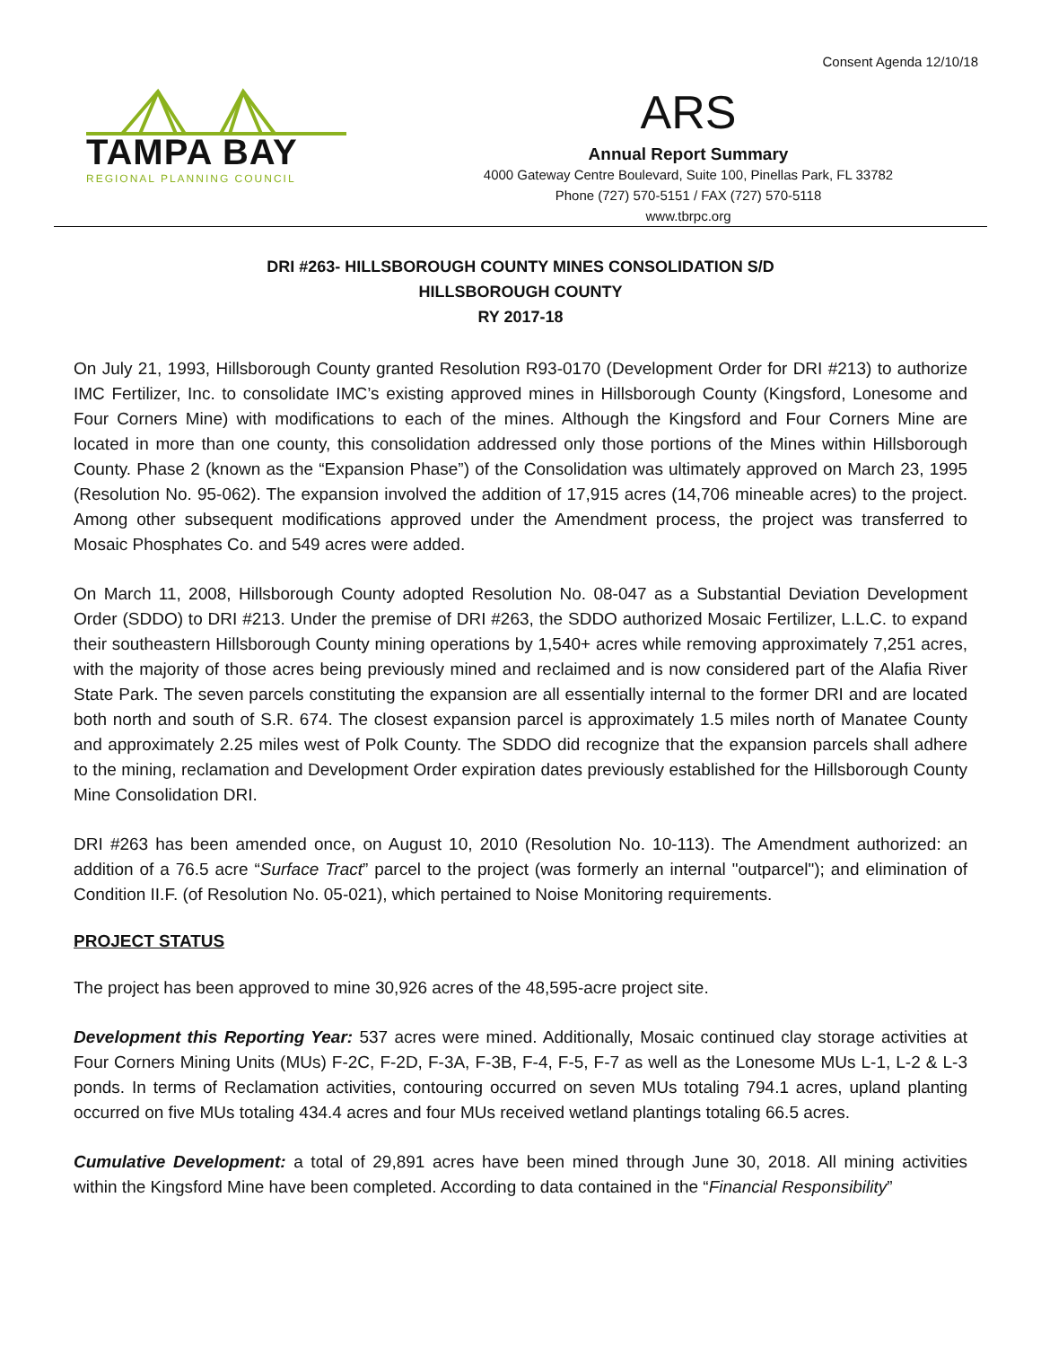Consent Agenda 12/10/18
TAMPA BAY
REGIONAL PLANNING COUNCIL
ARS
Annual Report Summary
4000 Gateway Centre Boulevard, Suite 100, Pinellas Park, FL 33782
Phone (727) 570-5151 / FAX (727) 570-5118
www.tbrpc.org
DRI #263- HILLSBOROUGH COUNTY MINES CONSOLIDATION S/D
HILLSBOROUGH COUNTY
RY 2017-18
On July 21, 1993, Hillsborough County granted Resolution R93-0170 (Development Order for DRI #213) to authorize IMC Fertilizer, Inc. to consolidate IMC’s existing approved mines in Hillsborough County (Kingsford, Lonesome and Four Corners Mine) with modifications to each of the mines. Although the Kingsford and Four Corners Mine are located in more than one county, this consolidation addressed only those portions of the Mines within Hillsborough County. Phase 2 (known as the “Expansion Phase”) of the Consolidation was ultimately approved on March 23, 1995 (Resolution No. 95-062). The expansion involved the addition of 17,915 acres (14,706 mineable acres) to the project. Among other subsequent modifications approved under the Amendment process, the project was transferred to Mosaic Phosphates Co. and 549 acres were added.
On March 11, 2008, Hillsborough County adopted Resolution No. 08-047 as a Substantial Deviation Development Order (SDDO) to DRI #213. Under the premise of DRI #263, the SDDO authorized Mosaic Fertilizer, L.L.C. to expand their southeastern Hillsborough County mining operations by 1,540+ acres while removing approximately 7,251 acres, with the majority of those acres being previously mined and reclaimed and is now considered part of the Alafia River State Park. The seven parcels constituting the expansion are all essentially internal to the former DRI and are located both north and south of S.R. 674. The closest expansion parcel is approximately 1.5 miles north of Manatee County and approximately 2.25 miles west of Polk County. The SDDO did recognize that the expansion parcels shall adhere to the mining, reclamation and Development Order expiration dates previously established for the Hillsborough County Mine Consolidation DRI.
DRI #263 has been amended once, on August 10, 2010 (Resolution No. 10-113). The Amendment authorized: an addition of a 76.5 acre “Surface Tract” parcel to the project (was formerly an internal "outparcel"); and elimination of Condition II.F. (of Resolution No. 05-021), which pertained to Noise Monitoring requirements.
PROJECT STATUS
The project has been approved to mine 30,926 acres of the 48,595-acre project site.
Development this Reporting Year: 537 acres were mined. Additionally, Mosaic continued clay storage activities at Four Corners Mining Units (MUs) F-2C, F-2D, F-3A, F-3B, F-4, F-5, F-7 as well as the Lonesome MUs L-1, L-2 & L-3 ponds. In terms of Reclamation activities, contouring occurred on seven MUs totaling 794.1 acres, upland planting occurred on five MUs totaling 434.4 acres and four MUs received wetland plantings totaling 66.5 acres.
Cumulative Development: a total of 29,891 acres have been mined through June 30, 2018. All mining activities within the Kingsford Mine have been completed. According to data contained in the “Financial Responsibility”